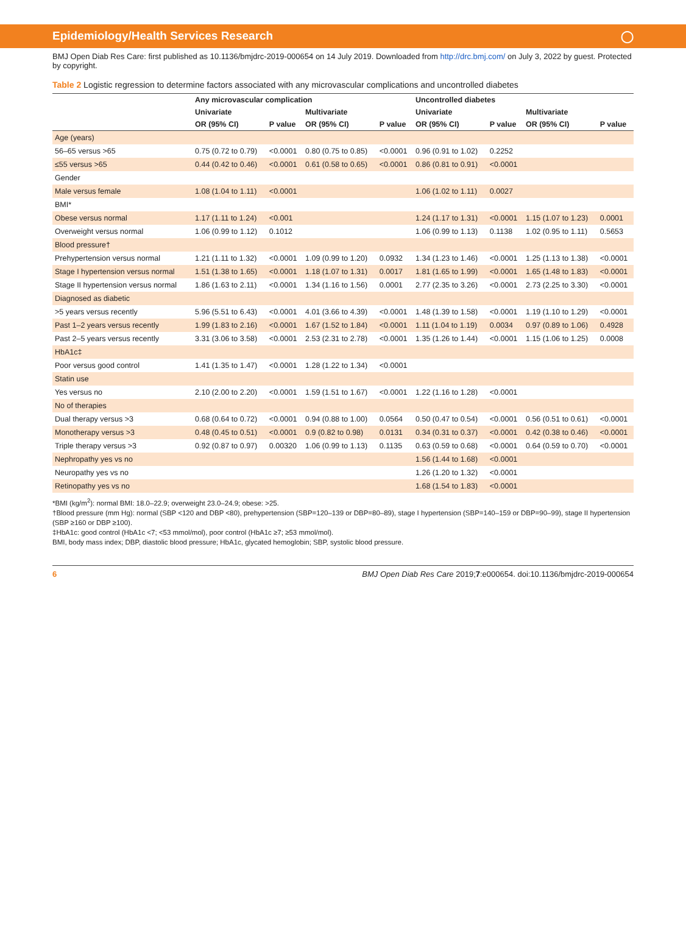Epidemiology/Health Services Research ◯
BMJ Open Diab Res Care: first published as 10.1136/bmjdrc-2019-000654 on 14 July 2019. Downloaded from http://drc.bmj.com/ on July 3, 2022 by guest. Protected by copyright.
Table 2 Logistic regression to determine factors associated with any microvascular complications and uncontrolled diabetes
| | Any microvascular complication | | | | Uncontrolled diabetes | | | |
| --- | --- | --- | --- | --- | --- | --- | --- | --- |
| | Univariate | | Multivariate | | Univariate | | Multivariate | |
| | OR (95% CI) | P value | OR (95% CI) | P value | OR (95% CI) | P value | OR (95% CI) | P value |
| Age (years) | | | | | | | | |
| 56–65 versus >65 | 0.75 (0.72 to 0.79) | <0.0001 | 0.80 (0.75 to 0.85) | <0.0001 | 0.96 (0.91 to 1.02) | 0.2252 | | |
| ≤55 versus >65 | 0.44 (0.42 to 0.46) | <0.0001 | 0.61 (0.58 to 0.65) | <0.0001 | 0.86 (0.81 to 0.91) | <0.0001 | | |
| Gender | | | | | | | | |
| Male versus female | 1.08 (1.04 to 1.11) | <0.0001 | | | 1.06 (1.02 to 1.11) | 0.0027 | | |
| BMI* | | | | | | | | |
| Obese versus normal | 1.17 (1.11 to 1.24) | <0.001 | | | 1.24 (1.17 to 1.31) | <0.0001 | 1.15 (1.07 to 1.23) | 0.0001 |
| Overweight versus normal | 1.06 (0.99 to 1.12) | 0.1012 | | | 1.06 (0.99 to 1.13) | 0.1138 | 1.02 (0.95 to 1.11) | 0.5653 |
| Blood pressure† | | | | | | | | |
| Prehypertension versus normal | 1.21 (1.11 to 1.32) | <0.0001 | 1.09 (0.99 to 1.20) | 0.0932 | 1.34 (1.23 to 1.46) | <0.0001 | 1.25 (1.13 to 1.38) | <0.0001 |
| Stage I hypertension versus normal | 1.51 (1.38 to 1.65) | <0.0001 | 1.18 (1.07 to 1.31) | 0.0017 | 1.81 (1.65 to 1.99) | <0.0001 | 1.65 (1.48 to 1.83) | <0.0001 |
| Stage II hypertension versus normal | 1.86 (1.63 to 2.11) | <0.0001 | 1.34 (1.16 to 1.56) | 0.0001 | 2.77 (2.35 to 3.26) | <0.0001 | 2.73 (2.25 to 3.30) | <0.0001 |
| Diagnosed as diabetic | | | | | | | | |
| >5 years versus recently | 5.96 (5.51 to 6.43) | <0.0001 | 4.01 (3.66 to 4.39) | <0.0001 | 1.48 (1.39 to 1.58) | <0.0001 | 1.19 (1.10 to 1.29) | <0.0001 |
| Past 1–2 years versus recently | 1.99 (1.83 to 2.16) | <0.0001 | 1.67 (1.52 to 1.84) | <0.0001 | 1.11 (1.04 to 1.19) | 0.0034 | 0.97 (0.89 to 1.06) | 0.4928 |
| Past 2–5 years versus recently | 3.31 (3.06 to 3.58) | <0.0001 | 2.53 (2.31 to 2.78) | <0.0001 | 1.35 (1.26 to 1.44) | <0.0001 | 1.15 (1.06 to 1.25) | 0.0008 |
| HbA1c‡ | | | | | | | | |
| Poor versus good control | 1.41 (1.35 to 1.47) | <0.0001 | 1.28 (1.22 to 1.34) | <0.0001 | | | | |
| Statin use | | | | | | | | |
| Yes versus no | 2.10 (2.00 to 2.20) | <0.0001 | 1.59 (1.51 to 1.67) | <0.0001 | 1.22 (1.16 to 1.28) | <0.0001 | | |
| No of therapies | | | | | | | | |
| Dual therapy versus >3 | 0.68 (0.64 to 0.72) | <0.0001 | 0.94 (0.88 to 1.00) | 0.0564 | 0.50 (0.47 to 0.54) | <0.0001 | 0.56 (0.51 to 0.61) | <0.0001 |
| Monotherapy versus >3 | 0.48 (0.45 to 0.51) | <0.0001 | 0.9 (0.82 to 0.98) | 0.0131 | 0.34 (0.31 to 0.37) | <0.0001 | 0.42 (0.38 to 0.46) | <0.0001 |
| Triple therapy versus >3 | 0.92 (0.87 to 0.97) | 0.00320 | 1.06 (0.99 to 1.13) | 0.1135 | 0.63 (0.59 to 0.68) | <0.0001 | 0.64 (0.59 to 0.70) | <0.0001 |
| Nephropathy yes vs no | | | | | 1.56 (1.44 to 1.68) | <0.0001 | | |
| Neuropathy yes vs no | | | | | 1.26 (1.20 to 1.32) | <0.0001 | | |
| Retinopathy yes vs no | | | | | 1.68 (1.54 to 1.83) | <0.0001 | | |
*BMI (kg/m<sup>2</sup>): normal BMI: 18.0–22.9; overweight 23.0–24.9; obese: >25.
†Blood pressure (mm Hg): normal (SBP <120 and DBP <80), prehypertension (SBP=120–139 or DBP=80–89), stage I hypertension (SBP=140–159 or DBP=90–99), stage II hypertension (SBP ≥160 or DBP ≥100).
‡HbA1c: good control (HbA1c <7; <53 mmol/mol), poor control (HbA1c ≥7; ≥53 mmol/mol).
BMI, body mass index; DBP, diastolic blood pressure; HbA1c, glycated hemoglobin; SBP, systolic blood pressure.
6 BMJ Open Diab Res Care 2019;7:e000654. doi:10.1136/bmjdrc-2019-000654